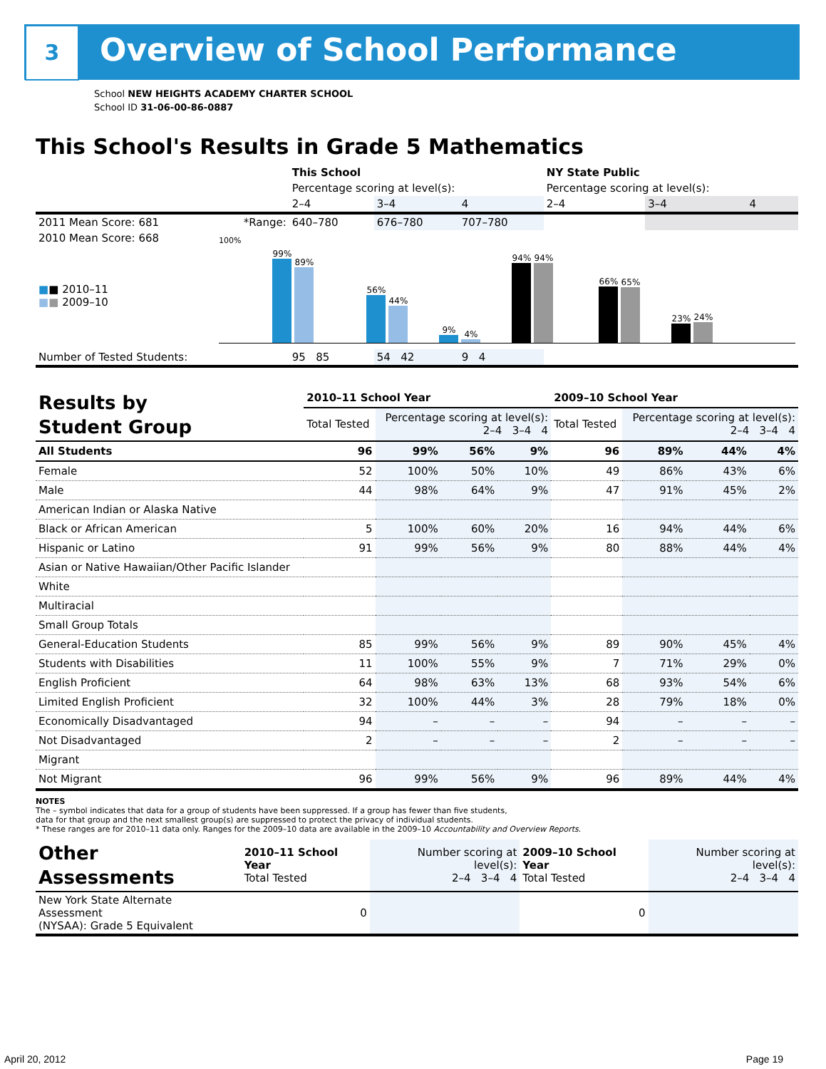3 Overview of School Performance
School NEW HEIGHTS ACADEMY CHARTER SCHOOL
School ID 31-06-00-86-0887
This School's Results in Grade 5 Mathematics
| | | This School | | | NY State Public | | |
| --- | --- | --- | --- | --- | --- | --- | --- |
| | | Percentage scoring at level(s): | | | Percentage scoring at level(s): | | |
| | | 2–4 | 3–4 | 4 | 2–4 | 3–4 | 4 |
| 2011 Mean Score: 681 | *Range: | 640–780 | 676–780 | 707–780 | | | |
| 2010 Mean Score: 668 ■ ■ 2010–11 ■ ■ 2009–10 | 100% 99% 89% 56% 44% 9% 4% 94% 94% 66% 65% 23% 24% | | | | | | |
| Number of Tested Students: | | 95 85 | 54 42 | 9 4 | | | |
| Results by Student Group | 2010–11 School Year | | | | 2009–10 School Year | | | |
| --- | --- | --- | --- | --- | --- | --- | --- | --- |
| | Total Tested | Percentage scoring at level(s): 2–4 3–4 4 | | | Total Tested | Percentage scoring at level(s): 2–4 3–4 4 | | |
| All Students | 96 | 99% | 56% | 9% | 96 | 89% | 44% | 4% |
| Female | 52 | 100% | 50% | 10% | 49 | 86% | 43% | 6% |
| Male | 44 | 98% | 64% | 9% | 47 | 91% | 45% | 2% |
| American Indian or Alaska Native | | | | | | | | |
| Black or African American | 5 | 100% | 60% | 20% | 16 | 94% | 44% | 6% |
| Hispanic or Latino | 91 | 99% | 56% | 9% | 80 | 88% | 44% | 4% |
| Asian or Native Hawaiian/Other Pacific Islander | | | | | | | | |
| White | | | | | | | | |
| Multiracial | | | | | | | | |
| Small Group Totals | | | | | | | | |
| General-Education Students | 85 | 99% | 56% | 9% | 89 | 90% | 45% | 4% |
| Students with Disabilities | 11 | 100% | 55% | 9% | 7 | 71% | 29% | 0% |
| English Proficient | 64 | 98% | 63% | 13% | 68 | 93% | 54% | 6% |
| Limited English Proficient | 32 | 100% | 44% | 3% | 28 | 79% | 18% | 0% |
| Economically Disadvantaged | 94 | – | – | – | 94 | – | – | – |
| Not Disadvantaged | 2 | – | – | – | 2 | – | – | – |
| Migrant | | | | | | | | |
| Not Migrant | 96 | 99% | 56% | 9% | 96 | 89% | 44% | 4% |
NOTES
The – symbol indicates that data for a group of students have been suppressed. If a group has fewer than five students,
data for that group and the next smallest group(s) are suppressed to protect the privacy of individual students.
* These ranges are for 2010–11 data only. Ranges for the 2009–10 data are available in the 2009–10 Accountability and Overview Reports.
| Other Assessments | 2010–11 School Year Total Tested | Number scoring at level(s): 2–4 3–4 4 | 2009–10 School Year Total Tested | Number scoring at level(s): 2–4 3–4 4 |
| --- | --- | --- | --- | --- |
| New York State Alternate Assessment (NYSAA): Grade 5 Equivalent | 0 | | 0 | |
April 20, 2012 Page 19